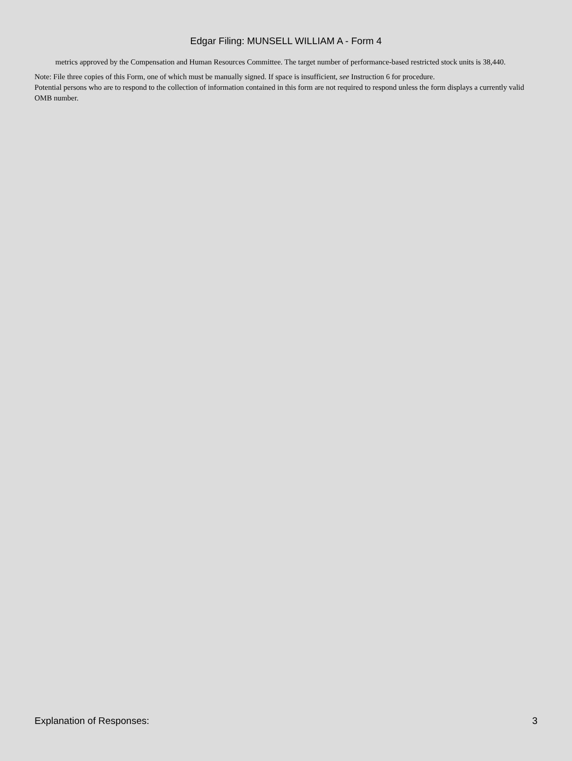Edgar Filing: MUNSELL WILLIAM A - Form 4
metrics approved by the Compensation and Human Resources Committee. The target number of performance-based restricted stock units is 38,440.
Note: File three copies of this Form, one of which must be manually signed. If space is insufficient, see Instruction 6 for procedure.
Potential persons who are to respond to the collection of information contained in this form are not required to respond unless the form displays a currently valid OMB number.
Explanation of Responses: 3